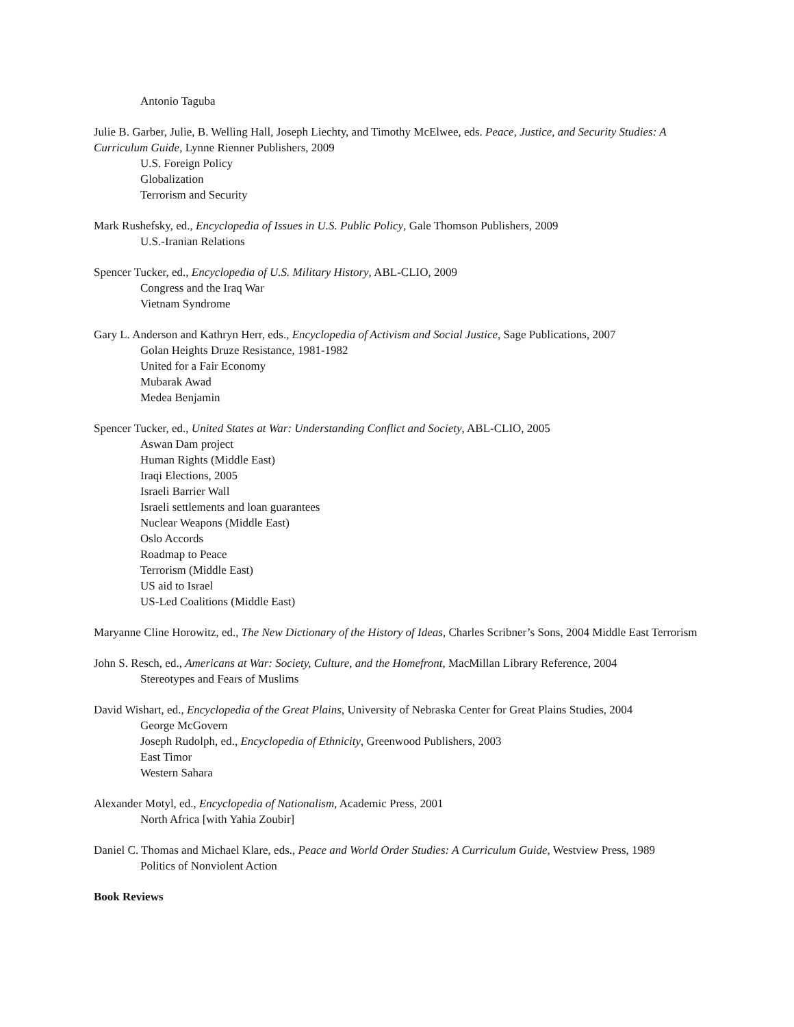Antonio Taguba
Julie B. Garber, Julie, B. Welling Hall, Joseph Liechty, and Timothy McElwee, eds. Peace, Justice, and Security Studies: A Curriculum Guide, Lynne Rienner Publishers, 2009
U.S. Foreign Policy
Globalization
Terrorism and Security
Mark Rushefsky, ed., Encyclopedia of Issues in U.S. Public Policy, Gale Thomson Publishers, 2009
U.S.-Iranian Relations
Spencer Tucker, ed., Encyclopedia of U.S. Military History, ABL-CLIO, 2009
Congress and the Iraq War
Vietnam Syndrome
Gary L. Anderson and Kathryn Herr, eds., Encyclopedia of Activism and Social Justice, Sage Publications, 2007
Golan Heights Druze Resistance, 1981-1982
United for a Fair Economy
Mubarak Awad
Medea Benjamin
Spencer Tucker, ed., United States at War: Understanding Conflict and Society, ABL-CLIO, 2005
Aswan Dam project
Human Rights (Middle East)
Iraqi Elections, 2005
Israeli Barrier Wall
Israeli settlements and loan guarantees
Nuclear Weapons (Middle East)
Oslo Accords
Roadmap to Peace
Terrorism (Middle East)
US aid to Israel
US-Led Coalitions (Middle East)
Maryanne Cline Horowitz, ed., The New Dictionary of the History of Ideas, Charles Scribner’s Sons, 2004 Middle East Terrorism
John S. Resch, ed., Americans at War: Society, Culture, and the Homefront, MacMillan Library Reference, 2004
Stereotypes and Fears of Muslims
David Wishart, ed., Encyclopedia of the Great Plains, University of Nebraska Center for Great Plains Studies, 2004
George McGovern
Joseph Rudolph, ed., Encyclopedia of Ethnicity, Greenwood Publishers, 2003
East Timor
Western Sahara
Alexander Motyl, ed., Encyclopedia of Nationalism, Academic Press, 2001
North Africa [with Yahia Zoubir]
Daniel C. Thomas and Michael Klare, eds., Peace and World Order Studies: A Curriculum Guide, Westview Press, 1989
Politics of Nonviolent Action
Book Reviews